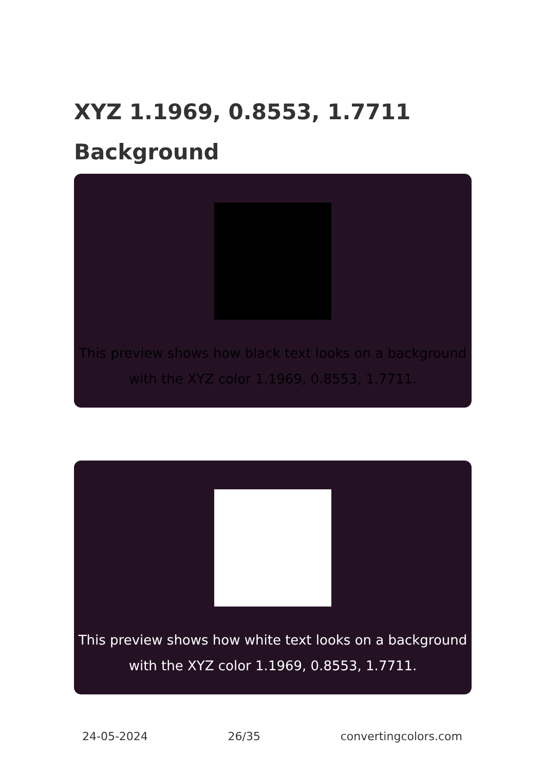XYZ 1.1969, 0.8553, 1.7711
Background
This preview shows how black text looks on a background with the XYZ color 1.1969, 0.8553, 1.7711.
This preview shows how white text looks on a background with the XYZ color 1.1969, 0.8553, 1.7711.
24-05-2024 26/35 convertingcolors.com